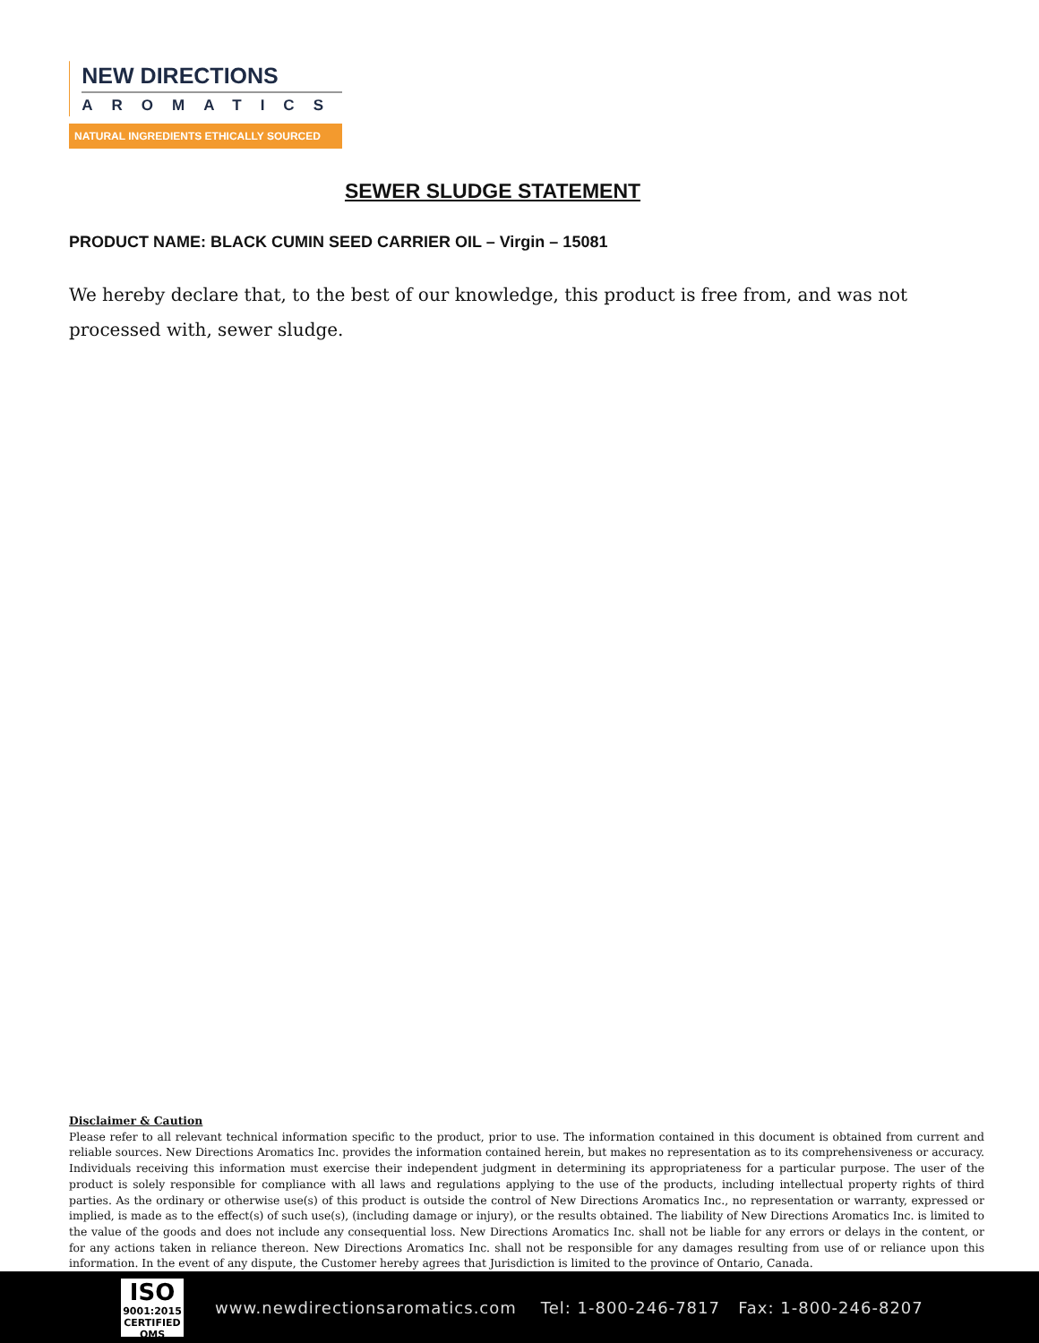NEW DIRECTIONS
AROMATICS
NATURAL INGREDIENTS ETHICALLY SOURCED
SEWER SLUDGE STATEMENT
PRODUCT NAME: BLACK CUMIN SEED CARRIER OIL – Virgin – 15081
We hereby declare that, to the best of our knowledge, this product is free from, and was not processed with, sewer sludge.
Disclaimer & Caution
Please refer to all relevant technical information specific to the product, prior to use. The information contained in this document is obtained from current and reliable sources. New Directions Aromatics Inc. provides the information contained herein, but makes no representation as to its comprehensiveness or accuracy. Individuals receiving this information must exercise their independent judgment in determining its appropriateness for a particular purpose. The user of the product is solely responsible for compliance with all laws and regulations applying to the use of the products, including intellectual property rights of third parties. As the ordinary or otherwise use(s) of this product is outside the control of New Directions Aromatics Inc., no representation or warranty, expressed or implied, is made as to the effect(s) of such use(s), (including damage or injury), or the results obtained. The liability of New Directions Aromatics Inc. is limited to the value of the goods and does not include any consequential loss. New Directions Aromatics Inc. shall not be liable for any errors or delays in the content, or for any actions taken in reliance thereon. New Directions Aromatics Inc. shall not be responsible for any damages resulting from use of or reliance upon this information. In the event of any dispute, the Customer hereby agrees that Jurisdiction is limited to the province of Ontario, Canada.
ISO
9001:2015
CERTIFIED QMS
www.newdirectionsaromatics.com Tel: 1-800-246-7817 Fax: 1-800-246-8207